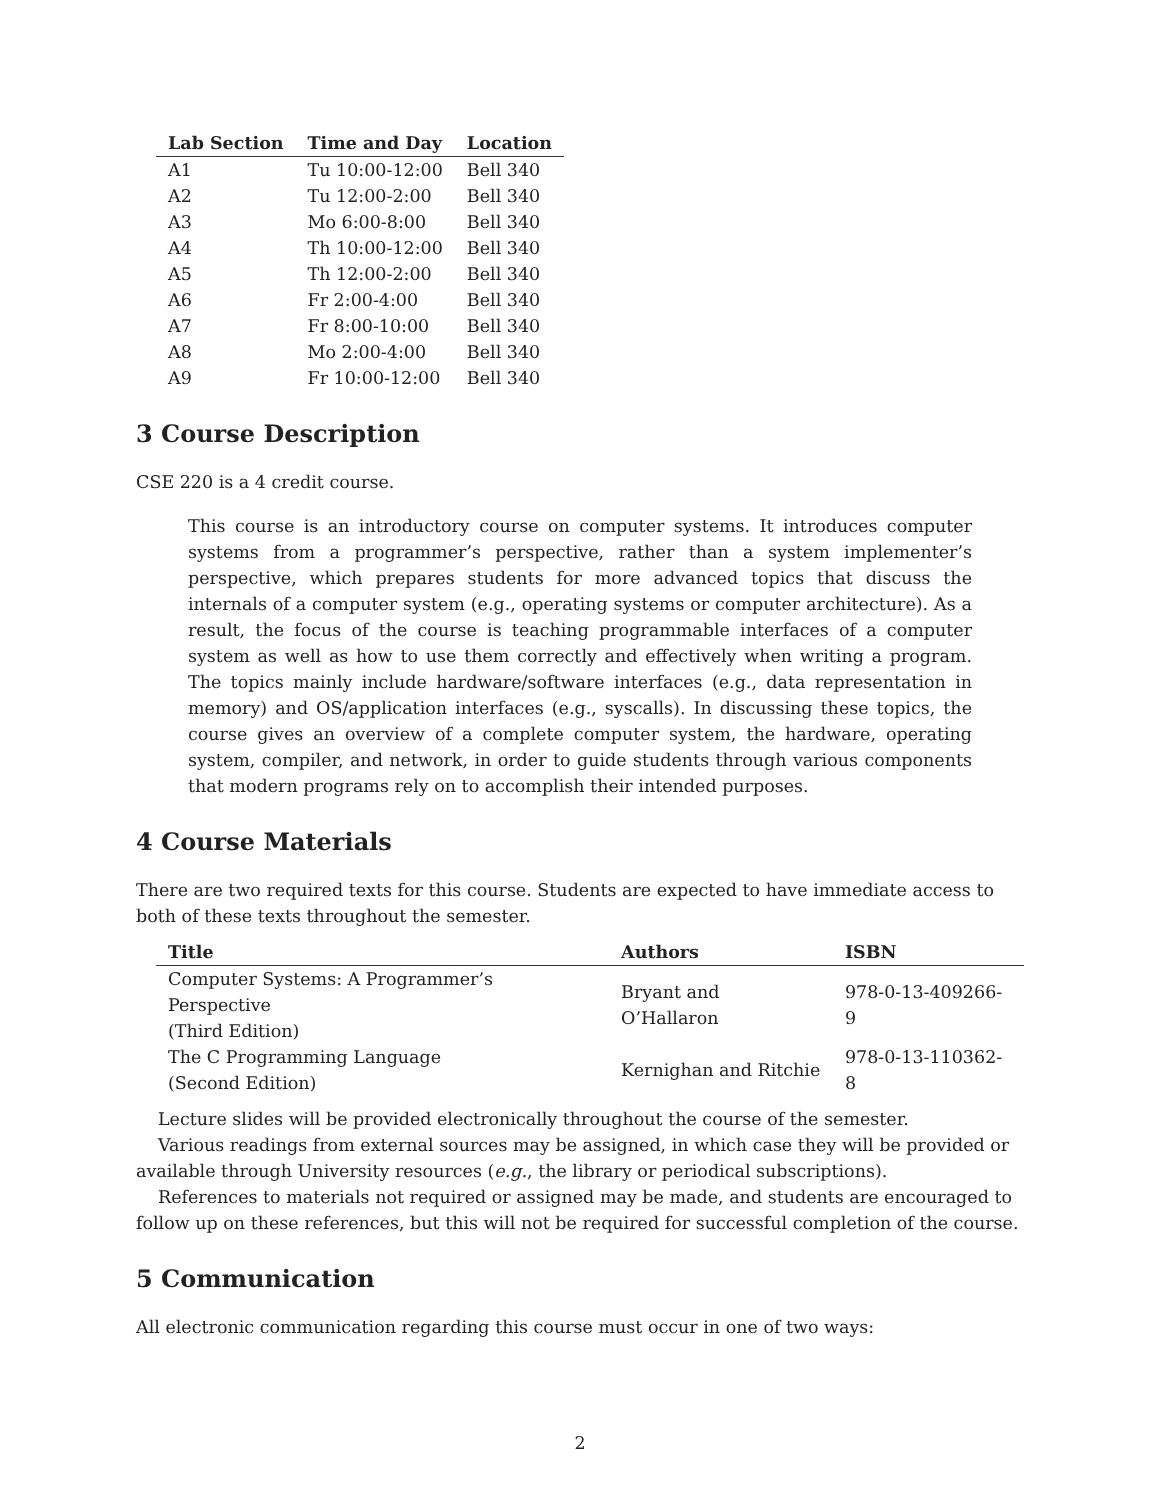| Lab Section | Time and Day | Location |
| --- | --- | --- |
| A1 | Tu 10:00-12:00 | Bell 340 |
| A2 | Tu 12:00-2:00 | Bell 340 |
| A3 | Mo 6:00-8:00 | Bell 340 |
| A4 | Th 10:00-12:00 | Bell 340 |
| A5 | Th 12:00-2:00 | Bell 340 |
| A6 | Fr 2:00-4:00 | Bell 340 |
| A7 | Fr 8:00-10:00 | Bell 340 |
| A8 | Mo 2:00-4:00 | Bell 340 |
| A9 | Fr 10:00-12:00 | Bell 340 |
3 Course Description
CSE 220 is a 4 credit course.
This course is an introductory course on computer systems. It introduces computer systems from a programmer’s perspective, rather than a system implementer’s perspective, which prepares students for more advanced topics that discuss the internals of a computer system (e.g., operating systems or computer architecture). As a result, the focus of the course is teaching programmable interfaces of a computer system as well as how to use them correctly and effectively when writing a program. The topics mainly include hardware/software interfaces (e.g., data representation in memory) and OS/application interfaces (e.g., syscalls). In discussing these topics, the course gives an overview of a complete computer system, the hardware, operating system, compiler, and network, in order to guide students through various components that modern programs rely on to accomplish their intended purposes.
4 Course Materials
There are two required texts for this course. Students are expected to have immediate access to both of these texts throughout the semester.
| Title | Authors | ISBN |
| --- | --- | --- |
| Computer Systems: A Programmer’s Perspective (Third Edition) | Bryant and O’Hallaron | 978-0-13-409266-9 |
| The C Programming Language (Second Edition) | Kernighan and Ritchie | 978-0-13-110362-8 |
Lecture slides will be provided electronically throughout the course of the semester.
Various readings from external sources may be assigned, in which case they will be provided or available through University resources (e.g., the library or periodical subscriptions).
References to materials not required or assigned may be made, and students are encouraged to follow up on these references, but this will not be required for successful completion of the course.
5 Communication
All electronic communication regarding this course must occur in one of two ways:
2